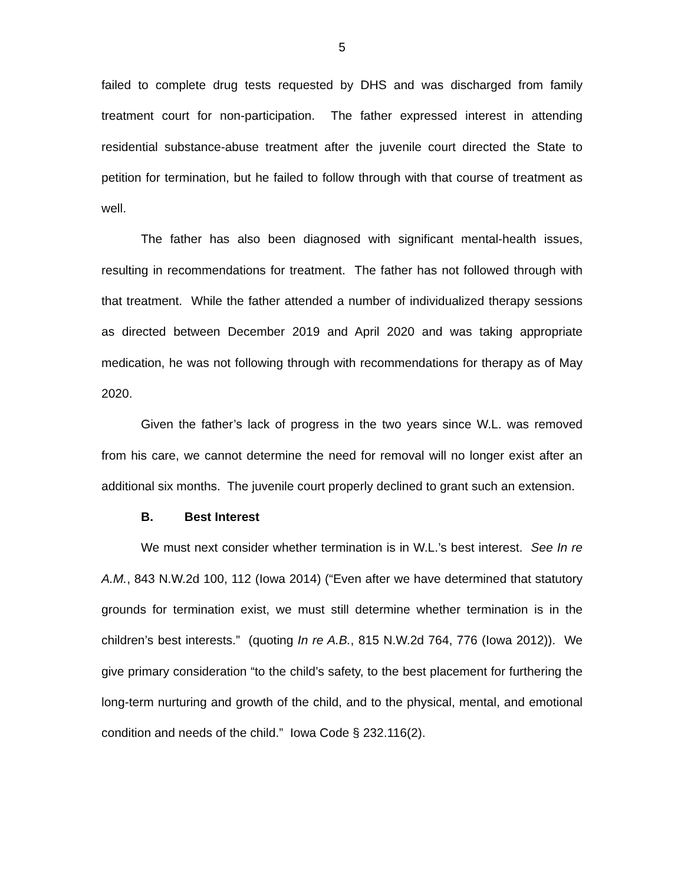5
failed to complete drug tests requested by DHS and was discharged from family treatment court for non-participation. The father expressed interest in attending residential substance-abuse treatment after the juvenile court directed the State to petition for termination, but he failed to follow through with that course of treatment as well.
The father has also been diagnosed with significant mental-health issues, resulting in recommendations for treatment. The father has not followed through with that treatment. While the father attended a number of individualized therapy sessions as directed between December 2019 and April 2020 and was taking appropriate medication, he was not following through with recommendations for therapy as of May 2020.
Given the father’s lack of progress in the two years since W.L. was removed from his care, we cannot determine the need for removal will no longer exist after an additional six months. The juvenile court properly declined to grant such an extension.
B. Best Interest
We must next consider whether termination is in W.L.’s best interest. See In re A.M., 843 N.W.2d 100, 112 (Iowa 2014) (“Even after we have determined that statutory grounds for termination exist, we must still determine whether termination is in the children’s best interests.” (quoting In re A.B., 815 N.W.2d 764, 776 (Iowa 2012)). We give primary consideration “to the child’s safety, to the best placement for furthering the long-term nurturing and growth of the child, and to the physical, mental, and emotional condition and needs of the child.” Iowa Code § 232.116(2).